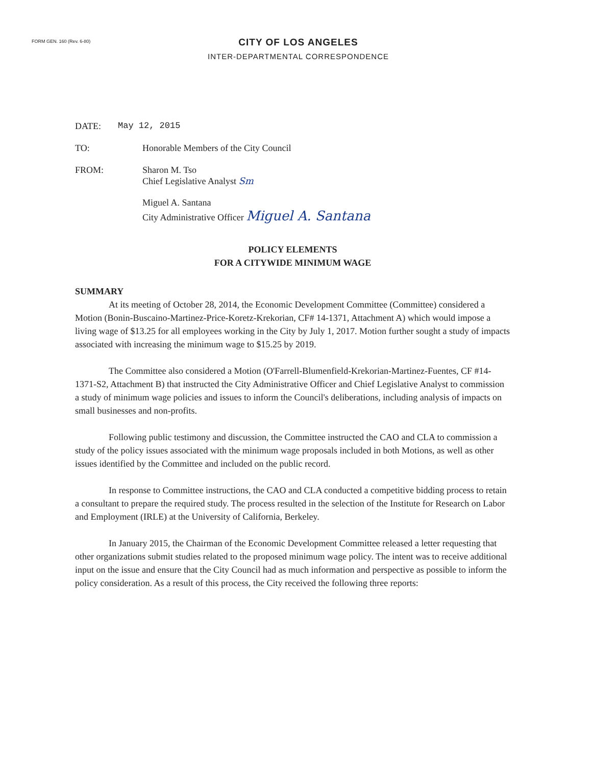FORM GEN. 160 (Rev. 6-80)
CITY OF LOS ANGELES
INTER-DEPARTMENTAL CORRESPONDENCE
DATE: May 12, 2015
TO: Honorable Members of the City Council
FROM: Sharon M. Tso
Chief Legislative Analyst Sm
Miguel A. Santana
City Administrative Officer Miguel A. Santana
POLICY ELEMENTS
FOR A CITYWIDE MINIMUM WAGE
SUMMARY
At its meeting of October 28, 2014, the Economic Development Committee (Committee) considered a Motion (Bonin-Buscaino-Martinez-Price-Koretz-Krekorian, CF# 14-1371, Attachment A) which would impose a living wage of $13.25 for all employees working in the City by July 1, 2017. Motion further sought a study of impacts associated with increasing the minimum wage to $15.25 by 2019.
The Committee also considered a Motion (O'Farrell-Blumenfield-Krekorian-Martinez-Fuentes, CF #14-1371-S2, Attachment B) that instructed the City Administrative Officer and Chief Legislative Analyst to commission a study of minimum wage policies and issues to inform the Council's deliberations, including analysis of impacts on small businesses and non-profits.
Following public testimony and discussion, the Committee instructed the CAO and CLA to commission a study of the policy issues associated with the minimum wage proposals included in both Motions, as well as other issues identified by the Committee and included on the public record.
In response to Committee instructions, the CAO and CLA conducted a competitive bidding process to retain a consultant to prepare the required study. The process resulted in the selection of the Institute for Research on Labor and Employment (IRLE) at the University of California, Berkeley.
In January 2015, the Chairman of the Economic Development Committee released a letter requesting that other organizations submit studies related to the proposed minimum wage policy. The intent was to receive additional input on the issue and ensure that the City Council had as much information and perspective as possible to inform the policy consideration. As a result of this process, the City received the following three reports: